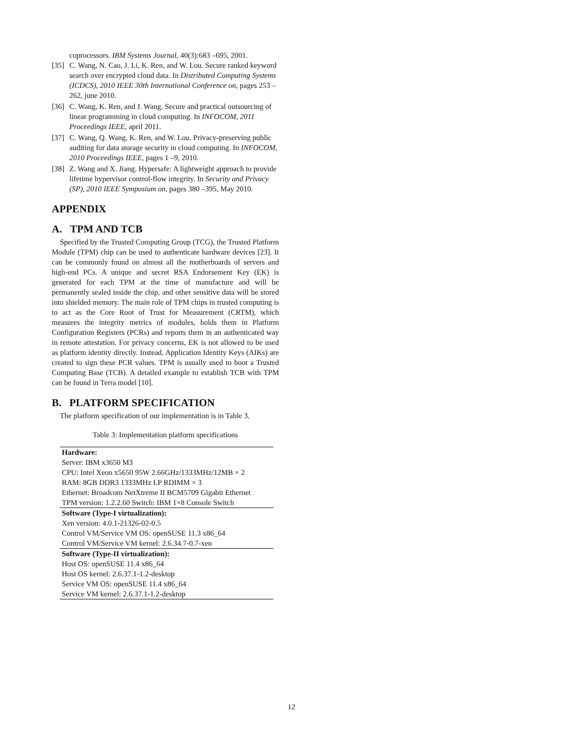coprocessors. IBM Systems Journal, 40(3):683 –695, 2001.
[35] C. Wang, N. Cao, J. Li, K. Ren, and W. Lou. Secure ranked keyword search over encrypted cloud data. In Distributed Computing Systems (ICDCS), 2010 IEEE 30th International Conference on, pages 253 –262, june 2010.
[36] C. Wang, K. Ren, and J. Wang. Secure and practical outsourcing of linear programming in cloud computing. In INFOCOM, 2011 Proceedings IEEE, april 2011.
[37] C. Wang, Q. Wang, K. Ren, and W. Lou. Privacy-preserving public auditing for data storage security in cloud computing. In INFOCOM, 2010 Proceedings IEEE, pages 1 –9, 2010.
[38] Z. Wang and X. Jiang. Hypersafe: A lightweight approach to provide lifetime hypervisor control-flow integrity. In Security and Privacy (SP), 2010 IEEE Symposium on, pages 380 –395, May 2010.
APPENDIX
A. TPM AND TCB
Specified by the Trusted Computing Group (TCG), the Trusted Platform Module (TPM) chip can be used to authenticate hardware devices [23]. It can be commonly found on almost all the motherboards of servers and high-end PCs. A unique and secret RSA Endorsement Key (EK) is generated for each TPM at the time of manufacture and will be permanently sealed inside the chip, and other sensitive data will be stored into shielded memory. The main role of TPM chips in trusted computing is to act as the Core Root of Trust for Measurement (CRTM), which measures the integrity metrics of modules, holds them in Platform Configuration Registers (PCRs) and reports them in an authenticated way in remote attestation. For privacy concerns, EK is not allowed to be used as platform identity directly. Instead, Application Identity Keys (AIKs) are created to sign these PCR values. TPM is usually used to boot a Trusted Computing Base (TCB). A detailed example to establish TCB with TPM can be found in Terra model [10].
B. PLATFORM SPECIFICATION
The platform specification of our implementation is in Table 3.
Table 3: Implementation platform specifications
| Hardware: |
| --- |
| Server: IBM x3650 M3 |
| CPU: Intel Xeon x5650 95W 2.66GHz/1333MHz/12MB × 2 |
| RAM: 8GB DDR3 1333MHz LP RDIMM × 3 |
| Ethernet: Broadcom NetXtreme II BCM5709 Gigabit Ethernet |
| TPM version: 1.2.2.60 Switch: IBM 1×8 Console Switch |
| Software (Type-I virtualization): |
| Xen version: 4.0.1-21326-02-0.5 |
| Control VM/Service VM OS: openSUSE 11.3 x86_64 |
| Control VM/Service VM kernel: 2.6.34.7-0.7-xen |
| Software (Type-II virtualization): |
| Host OS: openSUSE 11.4 x86_64 |
| Host OS kernel: 2.6.37.1-1.2-desktop |
| Service VM OS: openSUSE 11.4 x86_64 |
| Service VM kernel: 2.6.37.1-1.2-desktop |
12